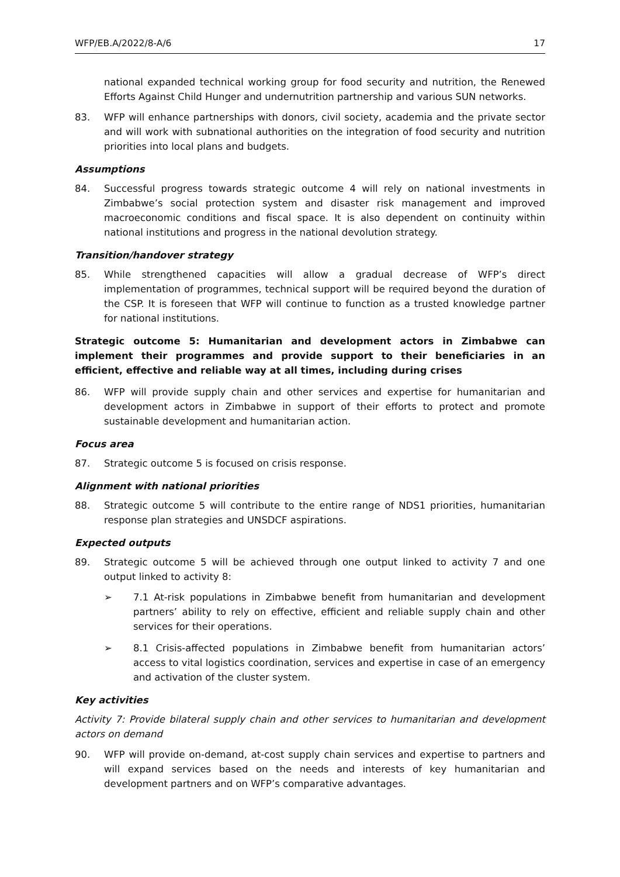WFP/EB.A/2022/8-A/6 17
national expanded technical working group for food security and nutrition, the Renewed Efforts Against Child Hunger and undernutrition partnership and various SUN networks.
83. WFP will enhance partnerships with donors, civil society, academia and the private sector and will work with subnational authorities on the integration of food security and nutrition priorities into local plans and budgets.
Assumptions
84. Successful progress towards strategic outcome 4 will rely on national investments in Zimbabwe’s social protection system and disaster risk management and improved macroeconomic conditions and fiscal space. It is also dependent on continuity within national institutions and progress in the national devolution strategy.
Transition/handover strategy
85. While strengthened capacities will allow a gradual decrease of WFP’s direct implementation of programmes, technical support will be required beyond the duration of the CSP. It is foreseen that WFP will continue to function as a trusted knowledge partner for national institutions.
Strategic outcome 5: Humanitarian and development actors in Zimbabwe can implement their programmes and provide support to their beneficiaries in an efficient, effective and reliable way at all times, including during crises
86. WFP will provide supply chain and other services and expertise for humanitarian and development actors in Zimbabwe in support of their efforts to protect and promote sustainable development and humanitarian action.
Focus area
87. Strategic outcome 5 is focused on crisis response.
Alignment with national priorities
88. Strategic outcome 5 will contribute to the entire range of NDS1 priorities, humanitarian response plan strategies and UNSDCF aspirations.
Expected outputs
89. Strategic outcome 5 will be achieved through one output linked to activity 7 and one output linked to activity 8:
➢ 7.1 At-risk populations in Zimbabwe benefit from humanitarian and development partners’ ability to rely on effective, efficient and reliable supply chain and other services for their operations.
➢ 8.1 Crisis-affected populations in Zimbabwe benefit from humanitarian actors’ access to vital logistics coordination, services and expertise in case of an emergency and activation of the cluster system.
Key activities
Activity 7: Provide bilateral supply chain and other services to humanitarian and development actors on demand
90. WFP will provide on-demand, at-cost supply chain services and expertise to partners and will expand services based on the needs and interests of key humanitarian and development partners and on WFP’s comparative advantages.